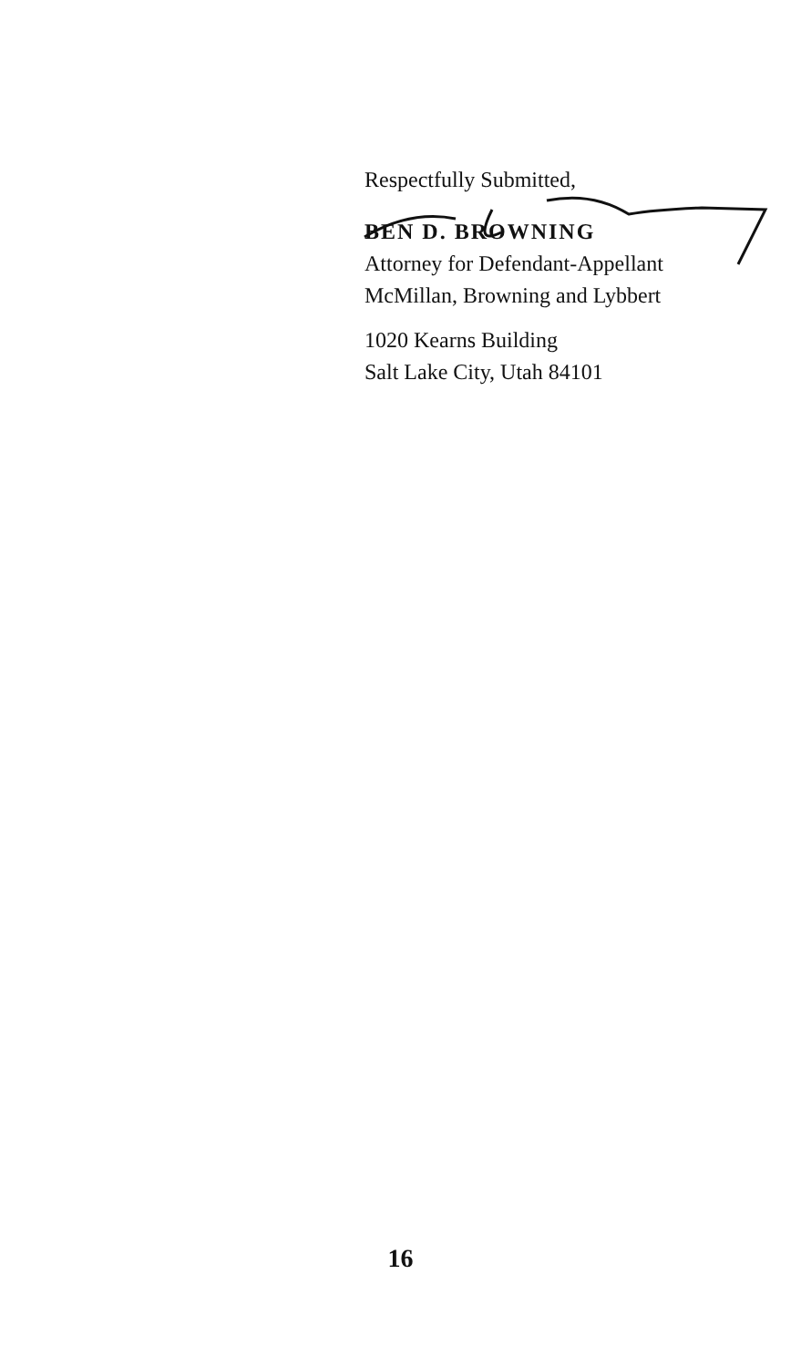Respectfully Submitted,
BEN D. BROWNING
Attorney for Defendant-Appellant
McMillan, Browning and Lybbert
1020 Kearns Building
Salt Lake City, Utah 84101
16